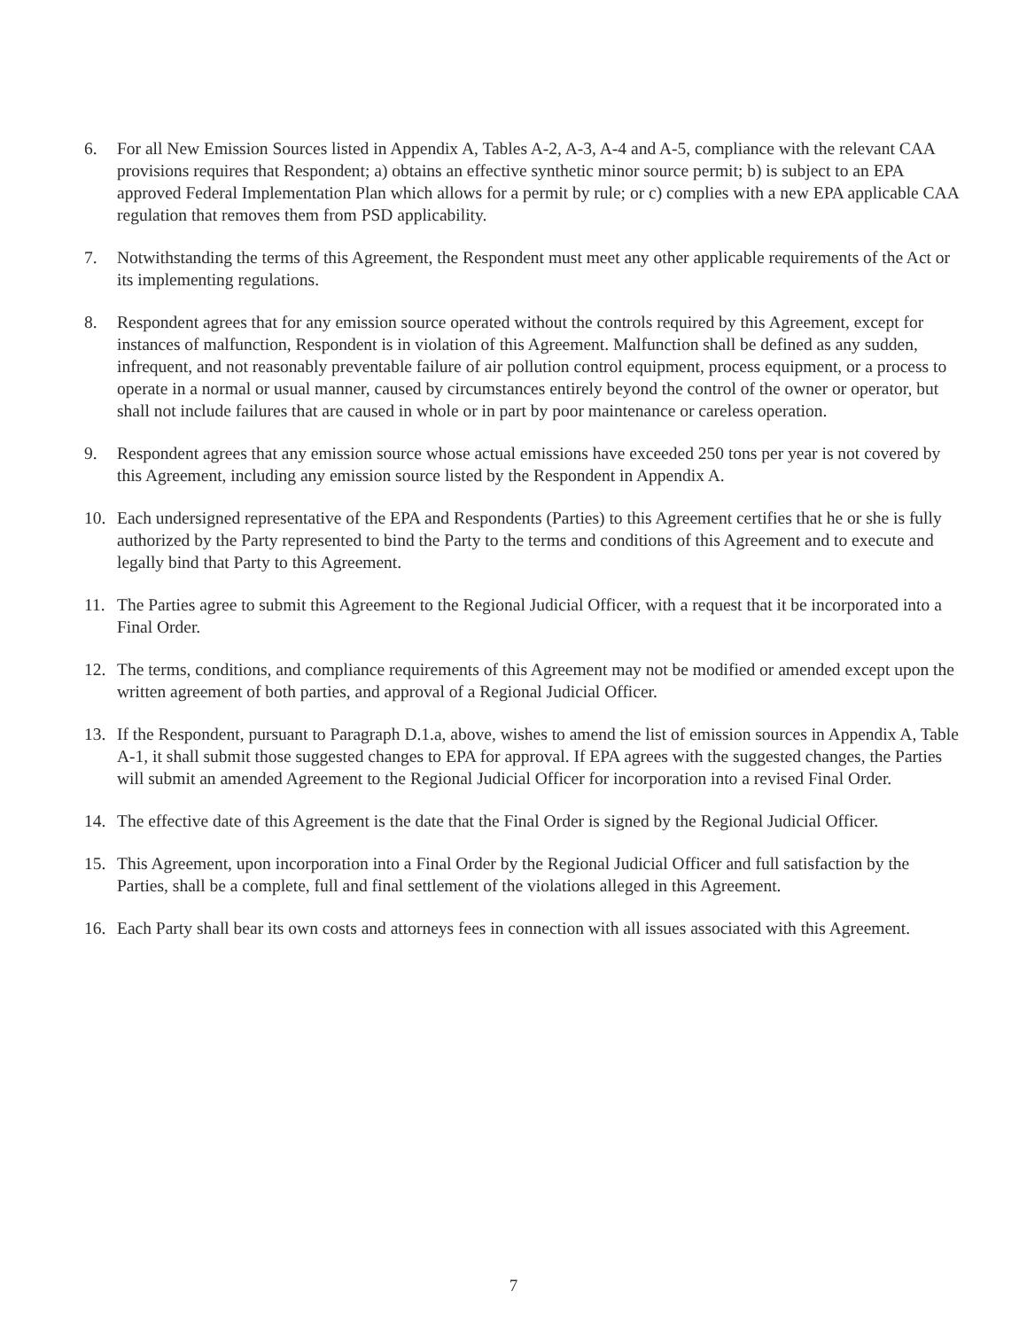6. For all New Emission Sources listed in Appendix A, Tables A-2, A-3, A-4 and A-5, compliance with the relevant CAA provisions requires that Respondent; a) obtains an effective synthetic minor source permit; b) is subject to an EPA approved Federal Implementation Plan which allows for a permit by rule; or c) complies with a new EPA applicable CAA regulation that removes them from PSD applicability.
7. Notwithstanding the terms of this Agreement, the Respondent must meet any other applicable requirements of the Act or its implementing regulations.
8. Respondent agrees that for any emission source operated without the controls required by this Agreement, except for instances of malfunction, Respondent is in violation of this Agreement. Malfunction shall be defined as any sudden, infrequent, and not reasonably preventable failure of air pollution control equipment, process equipment, or a process to operate in a normal or usual manner, caused by circumstances entirely beyond the control of the owner or operator, but shall not include failures that are caused in whole or in part by poor maintenance or careless operation.
9. Respondent agrees that any emission source whose actual emissions have exceeded 250 tons per year is not covered by this Agreement, including any emission source listed by the Respondent in Appendix A.
10. Each undersigned representative of the EPA and Respondents (Parties) to this Agreement certifies that he or she is fully authorized by the Party represented to bind the Party to the terms and conditions of this Agreement and to execute and legally bind that Party to this Agreement.
11. The Parties agree to submit this Agreement to the Regional Judicial Officer, with a request that it be incorporated into a Final Order.
12. The terms, conditions, and compliance requirements of this Agreement may not be modified or amended except upon the written agreement of both parties, and approval of a Regional Judicial Officer.
13. If the Respondent, pursuant to Paragraph D.1.a, above, wishes to amend the list of emission sources in Appendix A, Table A-1, it shall submit those suggested changes to EPA for approval. If EPA agrees with the suggested changes, the Parties will submit an amended Agreement to the Regional Judicial Officer for incorporation into a revised Final Order.
14. The effective date of this Agreement is the date that the Final Order is signed by the Regional Judicial Officer.
15. This Agreement, upon incorporation into a Final Order by the Regional Judicial Officer and full satisfaction by the Parties, shall be a complete, full and final settlement of the violations alleged in this Agreement.
16. Each Party shall bear its own costs and attorneys fees in connection with all issues associated with this Agreement.
7